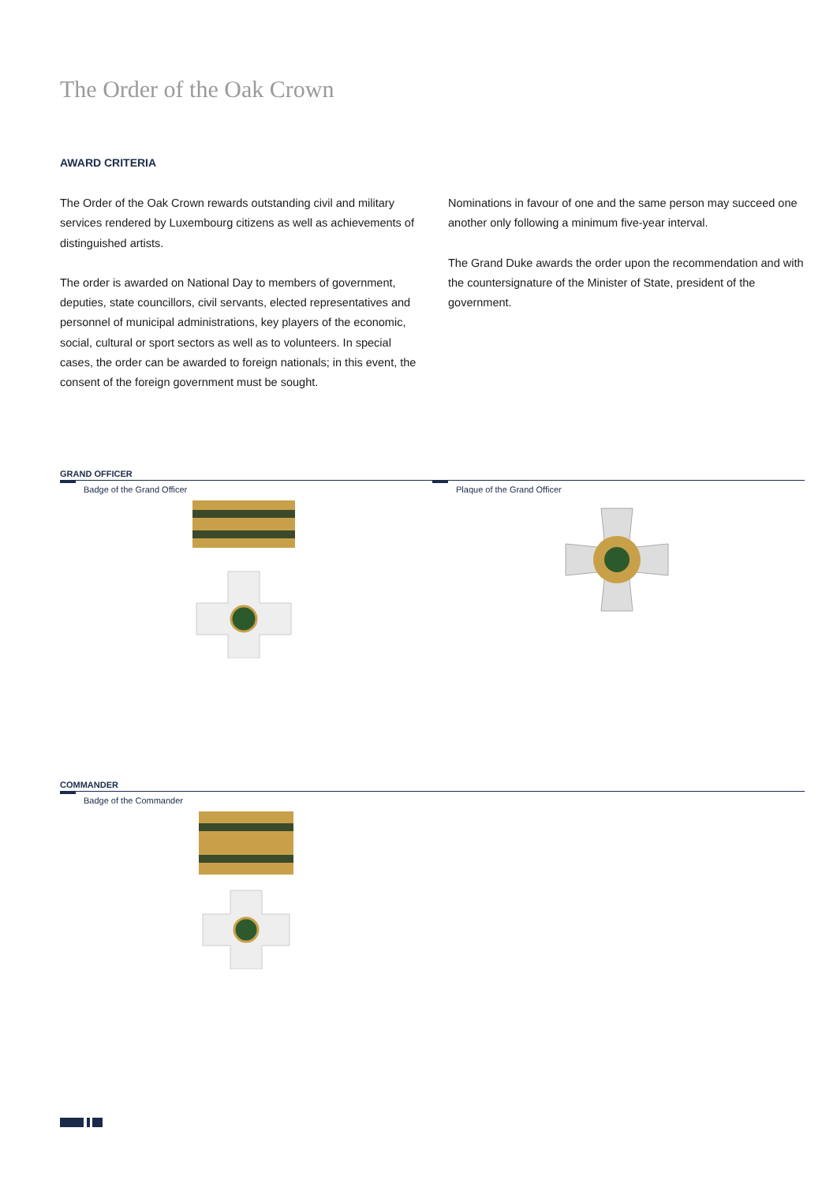The Order of the Oak Crown
AWARD CRITERIA
The Order of the Oak Crown rewards outstanding civil and military services rendered by Luxembourg citizens as well as achievements of distinguished artists.
The order is awarded on National Day to members of government, deputies, state councillors, civil servants, elected representatives and personnel of municipal administrations, key players of the economic, social, cultural or sport sectors as well as to volunteers. In special cases, the order can be awarded to foreign nationals; in this event, the consent of the foreign government must be sought.
Nominations in favour of one and the same person may succeed one another only following a minimum five-year interval.
The Grand Duke awards the order upon the recommendation and with the countersignature of the Minister of State, president of the government.
GRAND OFFICER
Badge of the Grand Officer Plaque of the Grand Officer
COMMANDER
Badge of the Commander